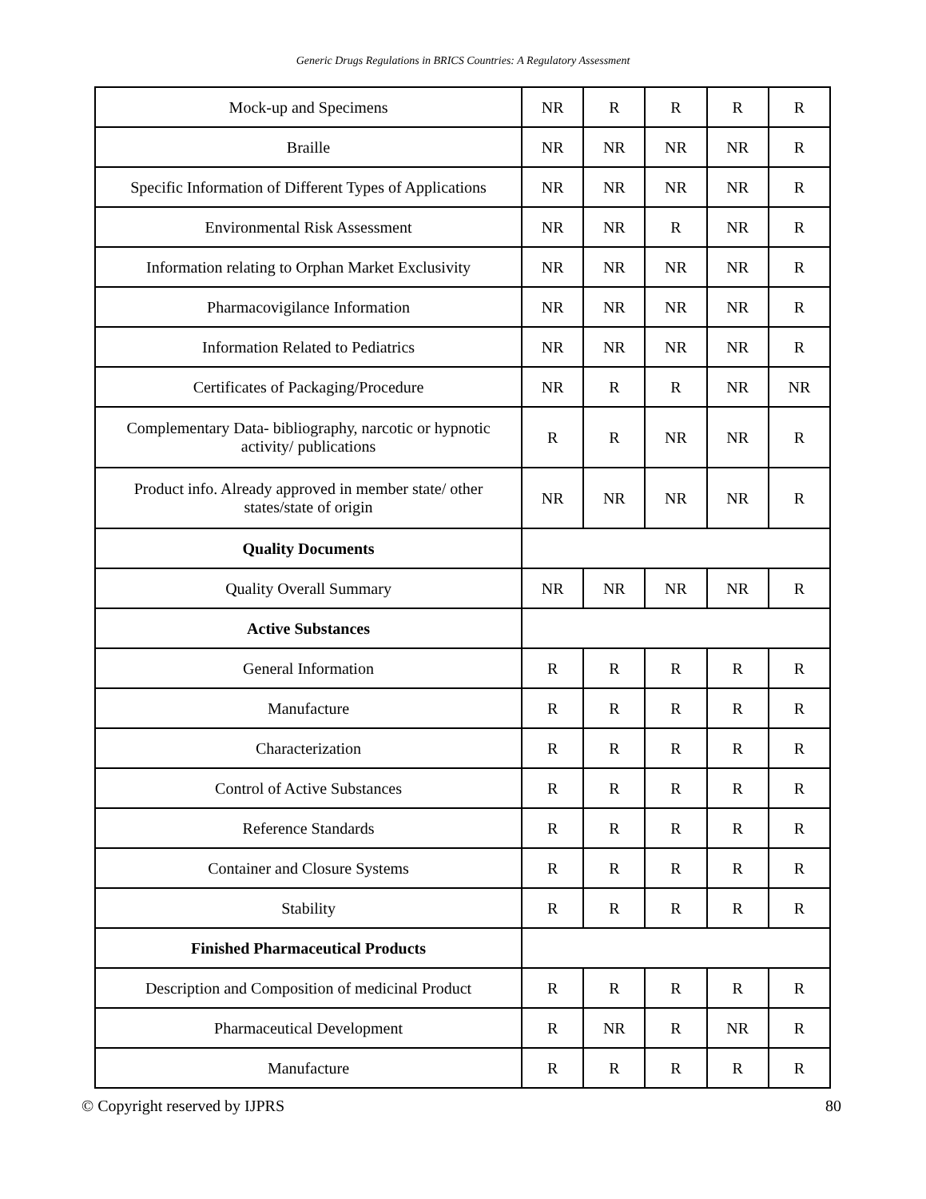Generic Drugs Regulations in BRICS Countries: A Regulatory Assessment
| Mock-up and Specimens | NR | R | R | R | R |
| Braille | NR | NR | NR | NR | R |
| Specific Information of Different Types of Applications | NR | NR | NR | NR | R |
| Environmental Risk Assessment | NR | NR | R | NR | R |
| Information relating to Orphan Market Exclusivity | NR | NR | NR | NR | R |
| Pharmacovigilance Information | NR | NR | NR | NR | R |
| Information Related to Pediatrics | NR | NR | NR | NR | R |
| Certificates of Packaging/Procedure | NR | R | R | NR | NR |
| Complementary Data- bibliography, narcotic or hypnotic activity/ publications | R | R | NR | NR | R |
| Product info. Already approved in member state/ other states/state of origin | NR | NR | NR | NR | R |
| Quality Documents | | | | | |
| Quality Overall Summary | NR | NR | NR | NR | R |
| Active Substances | | | | | |
| General Information | R | R | R | R | R |
| Manufacture | R | R | R | R | R |
| Characterization | R | R | R | R | R |
| Control of Active Substances | R | R | R | R | R |
| Reference Standards | R | R | R | R | R |
| Container and Closure Systems | R | R | R | R | R |
| Stability | R | R | R | R | R |
| Finished Pharmaceutical Products | | | | | |
| Description and Composition of medicinal Product | R | R | R | R | R |
| Pharmaceutical Development | R | NR | R | NR | R |
| Manufacture | R | R | R | R | R |
© Copyright reserved by IJPRS 80